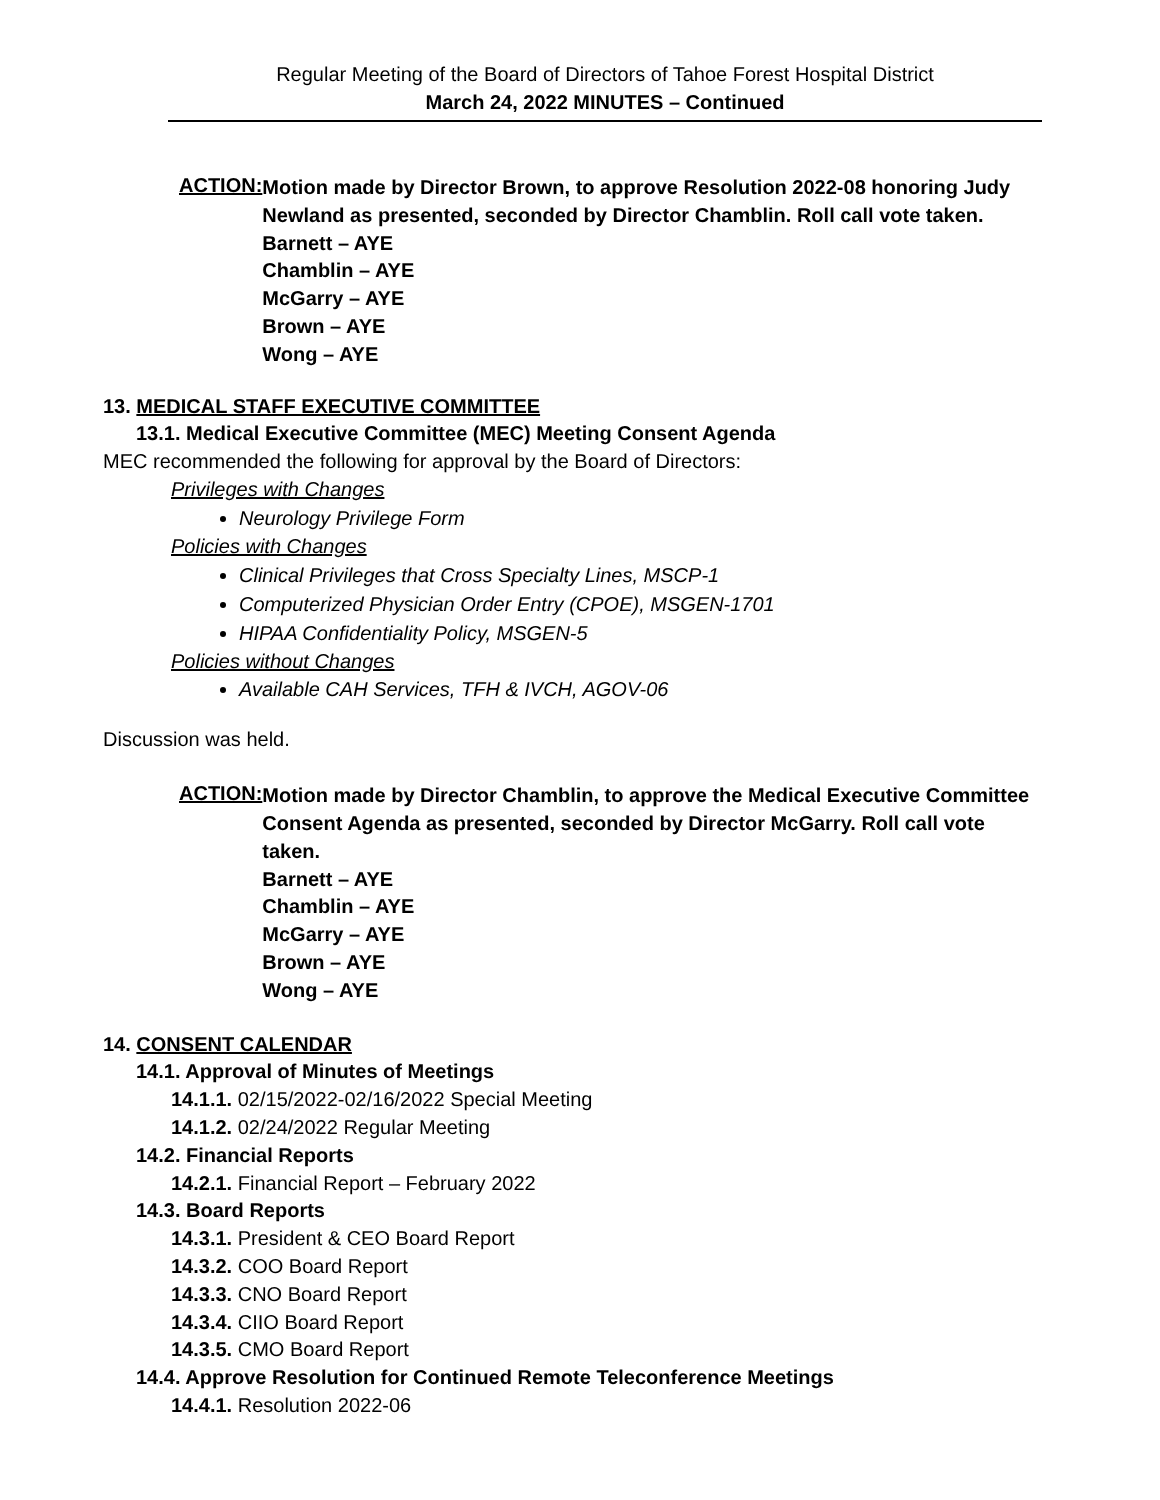Regular Meeting of the Board of Directors of Tahoe Forest Hospital District
March 24, 2022 MINUTES – Continued
ACTION:
Motion made by Director Brown, to approve Resolution 2022-08 honoring Judy Newland as presented, seconded by Director Chamblin. Roll call vote taken.
Barnett – AYE
Chamblin – AYE
McGarry – AYE
Brown – AYE
Wong – AYE
13. MEDICAL STAFF EXECUTIVE COMMITTEE
13.1. Medical Executive Committee (MEC) Meeting Consent Agenda
MEC recommended the following for approval by the Board of Directors:
Privileges with Changes
Neurology Privilege Form
Policies with Changes
Clinical Privileges that Cross Specialty Lines, MSCP-1
Computerized Physician Order Entry (CPOE), MSGEN-1701
HIPAA Confidentiality Policy, MSGEN-5
Policies without Changes
Available CAH Services, TFH & IVCH, AGOV-06
Discussion was held.
ACTION:
Motion made by Director Chamblin, to approve the Medical Executive Committee Consent Agenda as presented, seconded by Director McGarry. Roll call vote taken.
Barnett – AYE
Chamblin – AYE
McGarry – AYE
Brown – AYE
Wong – AYE
14. CONSENT CALENDAR
14.1. Approval of Minutes of Meetings
14.1.1. 02/15/2022-02/16/2022 Special Meeting
14.1.2. 02/24/2022 Regular Meeting
14.2. Financial Reports
14.2.1. Financial Report – February 2022
14.3. Board Reports
14.3.1. President & CEO Board Report
14.3.2. COO Board Report
14.3.3. CNO Board Report
14.3.4. CIIO Board Report
14.3.5. CMO Board Report
14.4. Approve Resolution for Continued Remote Teleconference Meetings
14.4.1. Resolution 2022-06